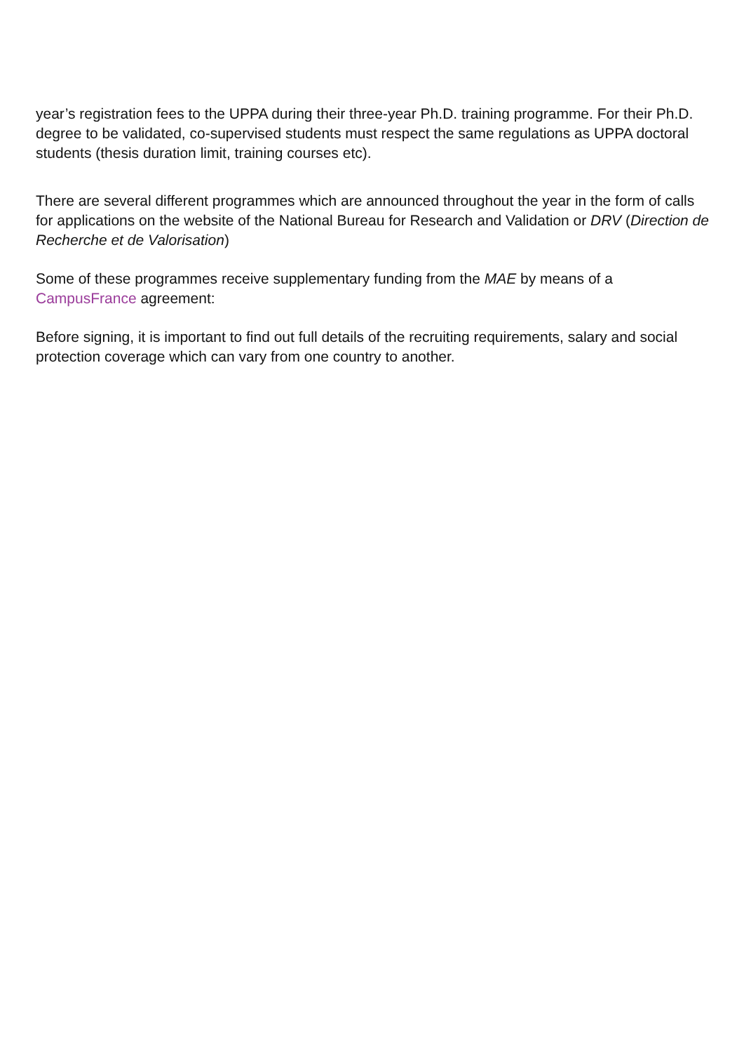year’s registration fees to the UPPA during their three-year Ph.D. training programme. For their Ph.D. degree to be validated, co-supervised students must respect the same regulations as UPPA doctoral students (thesis duration limit, training courses etc).
There are several different programmes which are announced throughout the year in the form of calls for applications on the website of the National Bureau for Research and Validation or DRV (Direction de Recherche et de Valorisation)
Some of these programmes receive supplementary funding from the MAE by means of a CampusFrance agreement:
Before signing, it is important to find out full details of the recruiting requirements, salary and social protection coverage which can vary from one country to another.